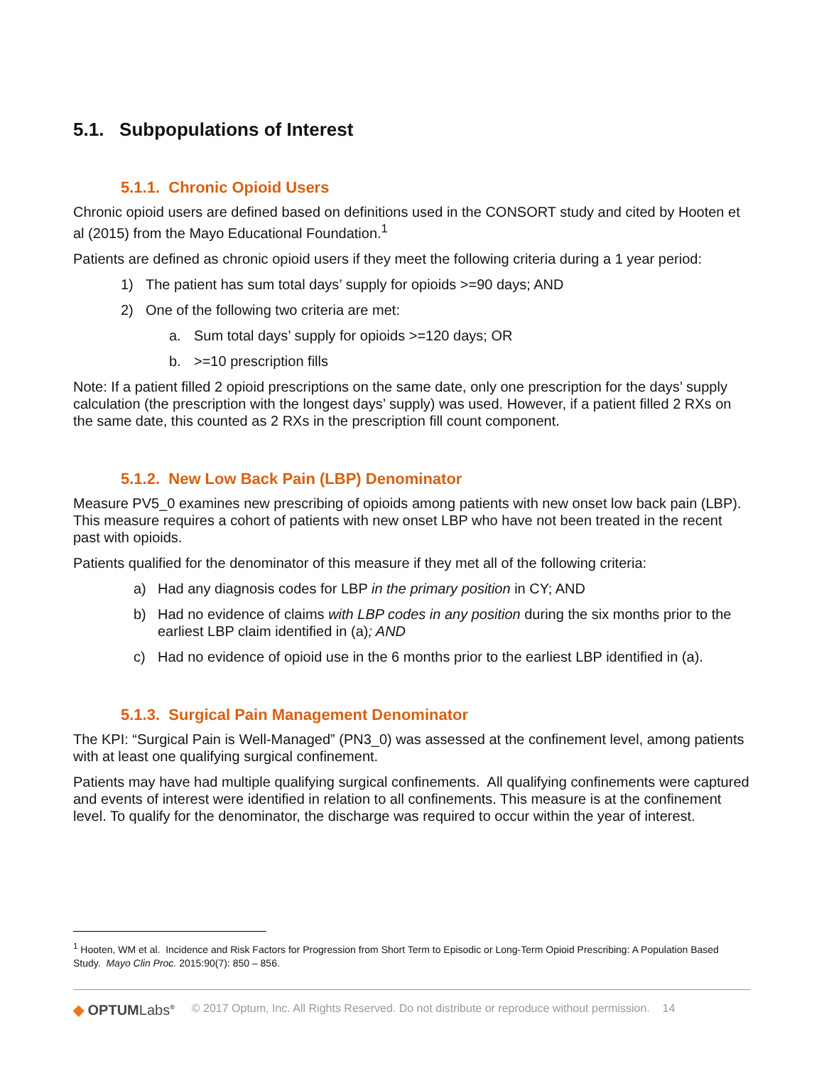5.1. Subpopulations of Interest
5.1.1. Chronic Opioid Users
Chronic opioid users are defined based on definitions used in the CONSORT study and cited by Hooten et al (2015) from the Mayo Educational Foundation.<sup>1</sup>
Patients are defined as chronic opioid users if they meet the following criteria during a 1 year period:
1) The patient has sum total days’ supply for opioids >=90 days; AND
2) One of the following two criteria are met:
a. Sum total days’ supply for opioids >=120 days; OR
b. >=10 prescription fills
Note: If a patient filled 2 opioid prescriptions on the same date, only one prescription for the days’ supply calculation (the prescription with the longest days’ supply) was used. However, if a patient filled 2 RXs on the same date, this counted as 2 RXs in the prescription fill count component.
5.1.2. New Low Back Pain (LBP) Denominator
Measure PV5_0 examines new prescribing of opioids among patients with new onset low back pain (LBP). This measure requires a cohort of patients with new onset LBP who have not been treated in the recent past with opioids.
Patients qualified for the denominator of this measure if they met all of the following criteria:
a) Had any diagnosis codes for LBP in the primary position in CY; AND
b) Had no evidence of claims with LBP codes in any position during the six months prior to the earliest LBP claim identified in (a); AND
c) Had no evidence of opioid use in the 6 months prior to the earliest LBP identified in (a).
5.1.3. Surgical Pain Management Denominator
The KPI: “Surgical Pain is Well-Managed” (PN3_0) was assessed at the confinement level, among patients with at least one qualifying surgical confinement.
Patients may have had multiple qualifying surgical confinements. All qualifying confinements were captured and events of interest were identified in relation to all confinements. This measure is at the confinement level. To qualify for the denominator, the discharge was required to occur within the year of interest.
<sup>1</sup> Hooten, WM et al. Incidence and Risk Factors for Progression from Short Term to Episodic or Long-Term Opioid Prescribing: A Population Based Study. Mayo Clin Proc. 2015:90(7): 850 – 856.
◆ OPTUMLabs<sup>®</sup> © 2017 Optum, Inc. All Rights Reserved. Do not distribute or reproduce without permission. 14